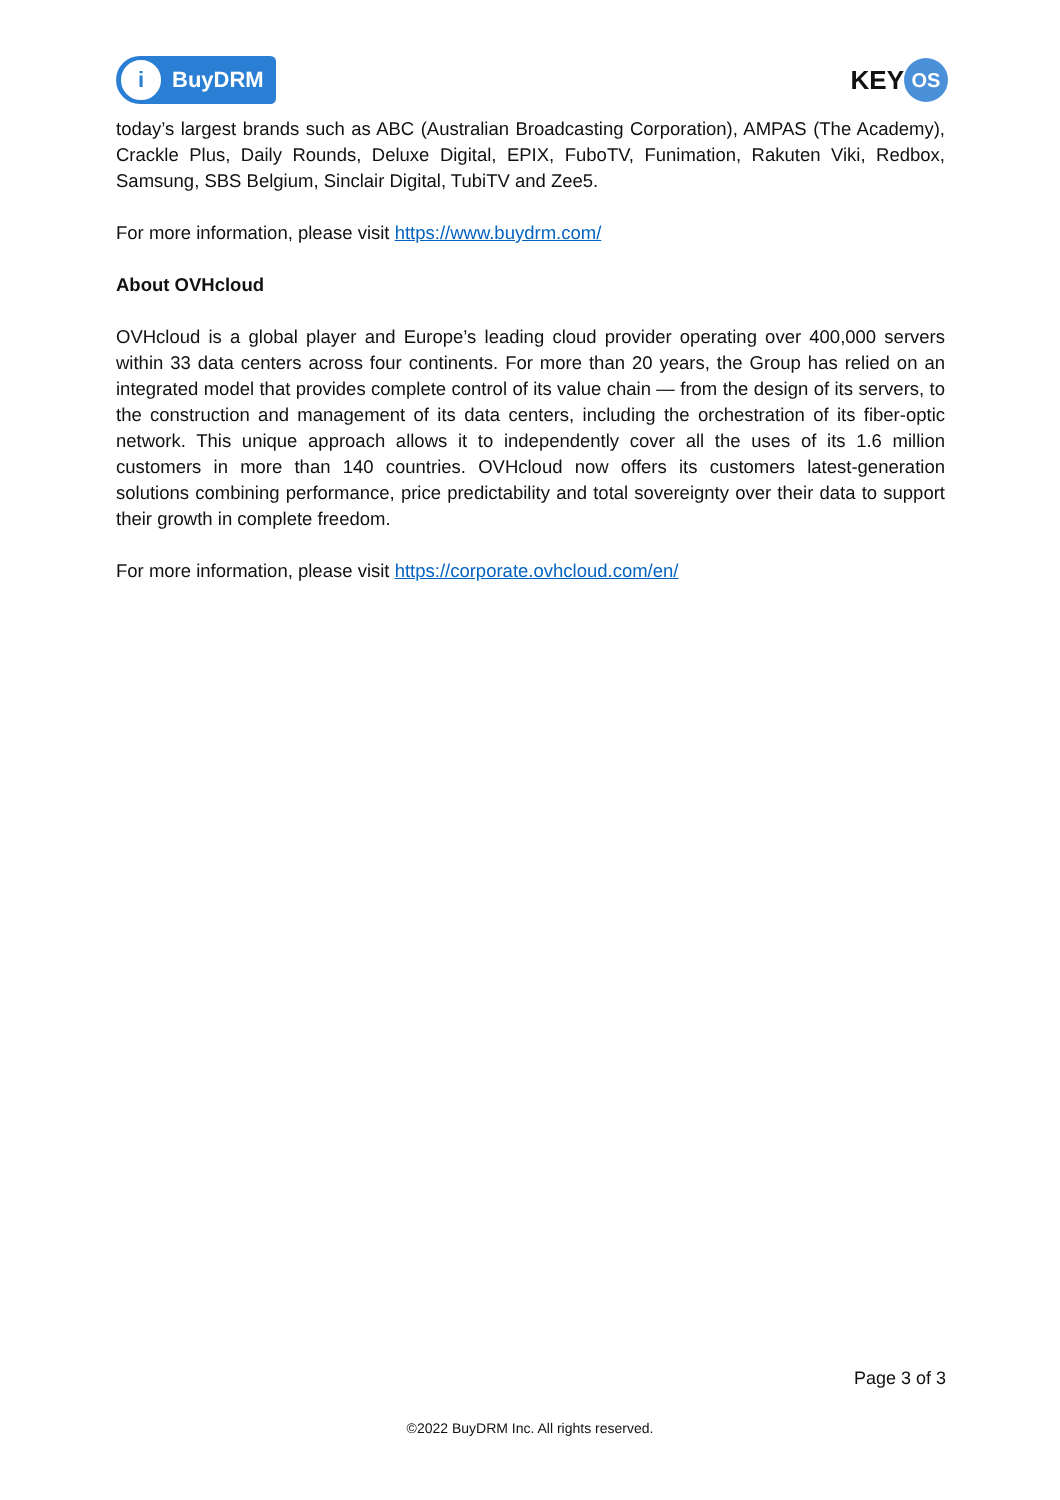i BuyDRM
KEY OS
today’s largest brands such as ABC (Australian Broadcasting Corporation), AMPAS (The Academy), Crackle Plus, Daily Rounds, Deluxe Digital, EPIX, FuboTV, Funimation, Rakuten Viki, Redbox, Samsung, SBS Belgium, Sinclair Digital, TubiTV and Zee5.
For more information, please visit https://www.buydrm.com/
About OVHcloud
OVHcloud is a global player and Europe’s leading cloud provider operating over 400,000 servers within 33 data centers across four continents. For more than 20 years, the Group has relied on an integrated model that provides complete control of its value chain — from the design of its servers, to the construction and management of its data centers, including the orchestration of its fiber-optic network. This unique approach allows it to independently cover all the uses of its 1.6 million customers in more than 140 countries. OVHcloud now offers its customers latest-generation solutions combining performance, price predictability and total sovereignty over their data to support their growth in complete freedom.
For more information, please visit https://corporate.ovhcloud.com/en/
Page 3 of 3
©2022 BuyDRM Inc. All rights reserved.